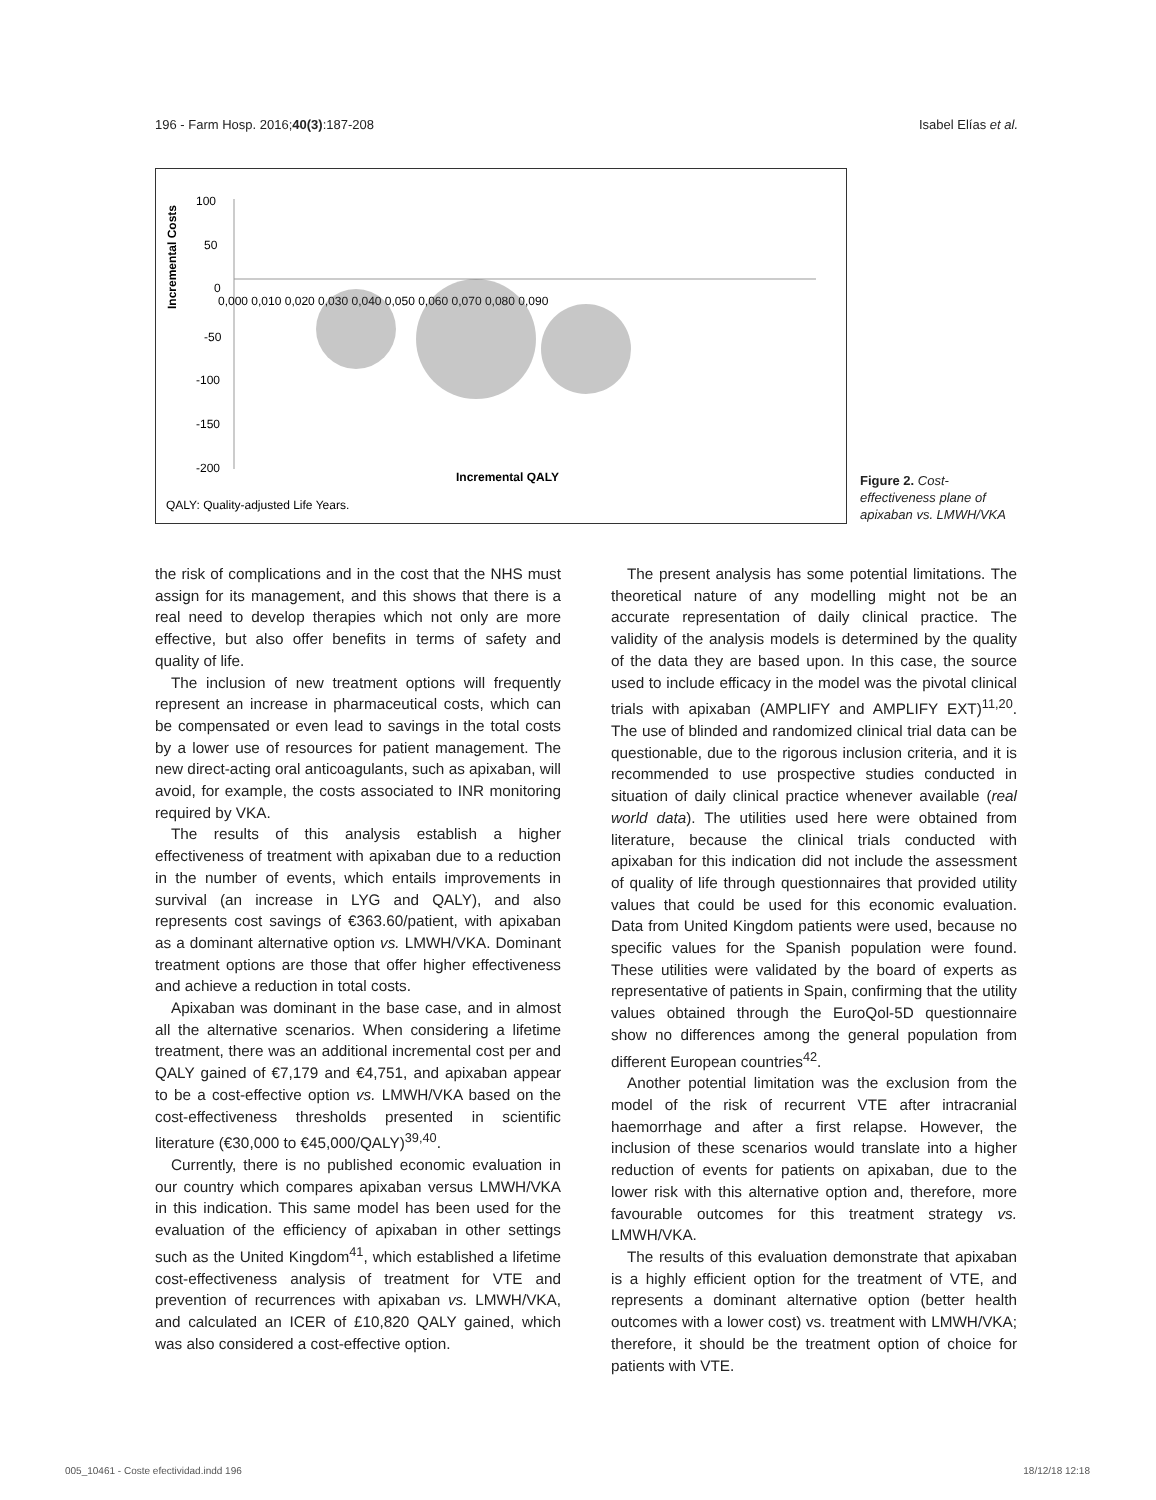196 - Farm Hosp. 2016;40(3):187-208 Isabel Elías et al.
Incremental Costs
100
50
0
-50
-100
-150
-200
0,000 0,010 0,020 0,030 0,040 0,050 0,060 0,070 0,080 0,090
Incremental QALY
QALY: Quality-adjusted Life Years.
Figure 2. Cost-effectiveness plane of apixaban vs. LMWH/VKA
the risk of complications and in the cost that the NHS must assign for its management, and this shows that there is a real need to develop therapies which not only are more effective, but also offer benefits in terms of safety and quality of life.
The inclusion of new treatment options will frequently represent an increase in pharmaceutical costs, which can be compensated or even lead to savings in the total costs by a lower use of resources for patient management. The new direct-acting oral anticoagulants, such as apixaban, will avoid, for example, the costs associated to INR monitoring required by VKA.
The results of this analysis establish a higher effectiveness of treatment with apixaban due to a reduction in the number of events, which entails improvements in survival (an increase in LYG and QALY), and also represents cost savings of €363.60/patient, with apixaban as a dominant alternative option vs. LMWH/VKA. Dominant treatment options are those that offer higher effectiveness and achieve a reduction in total costs.
Apixaban was dominant in the base case, and in almost all the alternative scenarios. When considering a lifetime treatment, there was an additional incremental cost per and QALY gained of €7,179 and €4,751, and apixaban appear to be a cost-effective option vs. LMWH/VKA based on the cost-effectiveness thresholds presented in scientific literature (€30,000 to €45,000/QALY)<sup>39,40</sup>.
Currently, there is no published economic evaluation in our country which compares apixaban versus LMWH/VKA in this indication. This same model has been used for the evaluation of the efficiency of apixaban in other settings such as the United Kingdom<sup>41</sup>, which established a lifetime cost-effectiveness analysis of treatment for VTE and prevention of recurrences with apixaban vs. LMWH/VKA, and calculated an ICER of £10,820 QALY gained, which was also considered a cost-effective option.
The present analysis has some potential limitations. The theoretical nature of any modelling might not be an accurate representation of daily clinical practice. The validity of the analysis models is determined by the quality of the data they are based upon. In this case, the source used to include efficacy in the model was the pivotal clinical trials with apixaban (AMPLIFY and AMPLIFY EXT)<sup>11,20</sup>. The use of blinded and randomized clinical trial data can be questionable, due to the rigorous inclusion criteria, and it is recommended to use prospective studies conducted in situation of daily clinical practice whenever available (real world data). The utilities used here were obtained from literature, because the clinical trials conducted with apixaban for this indication did not include the assessment of quality of life through questionnaires that provided utility values that could be used for this economic evaluation. Data from United Kingdom patients were used, because no specific values for the Spanish population were found. These utilities were validated by the board of experts as representative of patients in Spain, confirming that the utility values obtained through the EuroQol-5D questionnaire show no differences among the general population from different European countries<sup>42</sup>.
Another potential limitation was the exclusion from the model of the risk of recurrent VTE after intracranial haemorrhage and after a first relapse. However, the inclusion of these scenarios would translate into a higher reduction of events for patients on apixaban, due to the lower risk with this alternative option and, therefore, more favourable outcomes for this treatment strategy vs. LMWH/VKA.
The results of this evaluation demonstrate that apixaban is a highly efficient option for the treatment of VTE, and represents a dominant alternative option (better health outcomes with a lower cost) vs. treatment with LMWH/VKA; therefore, it should be the treatment option of choice for patients with VTE.
005_10461 - Coste efectividad.indd 196 18/12/18 12:18